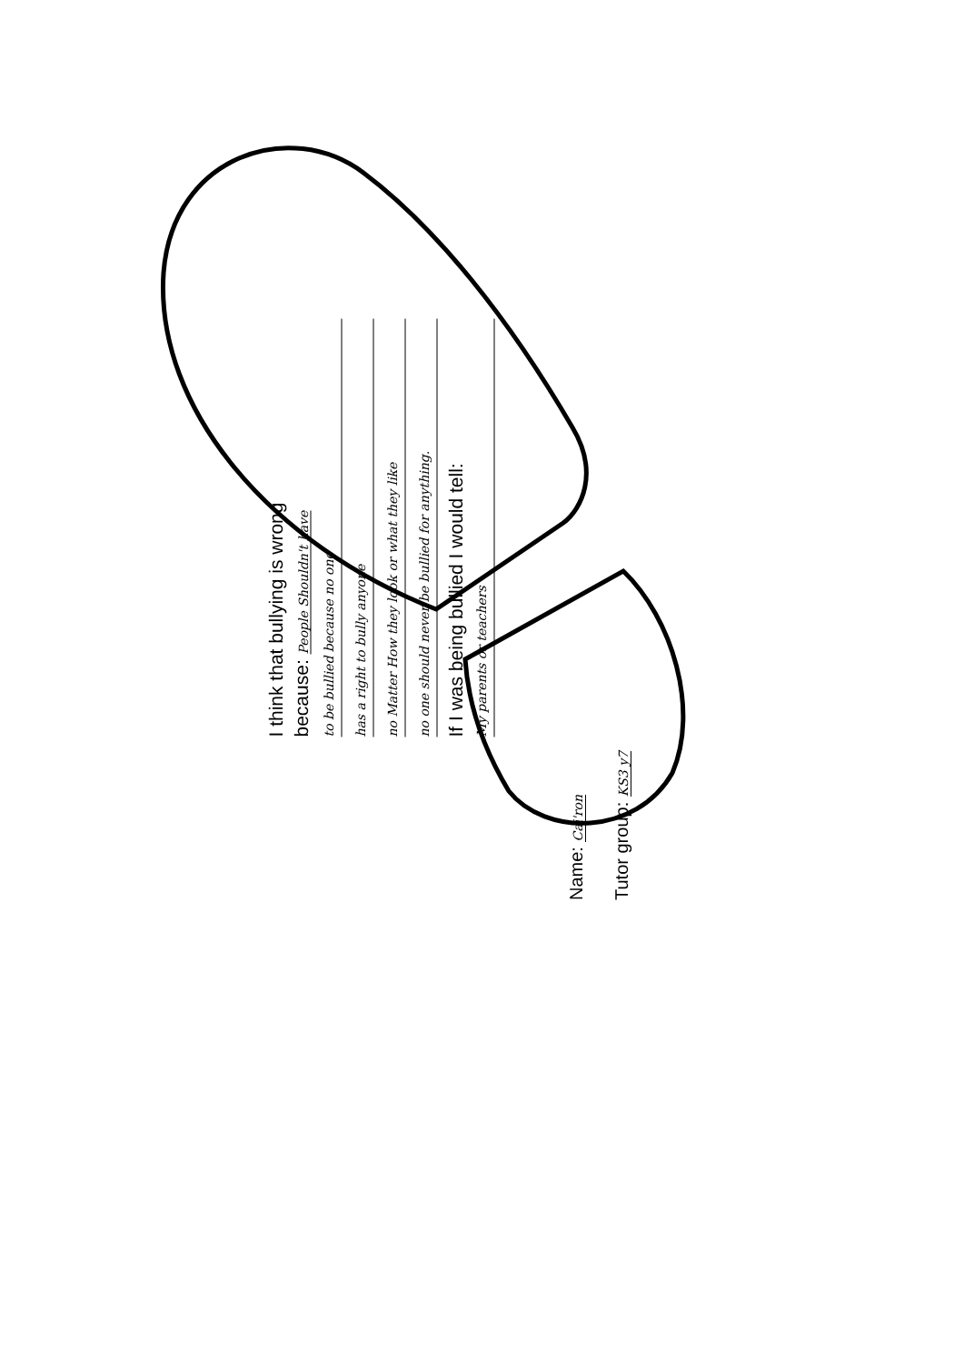I think that bullying is wrong
because: People Shouldn't have
to be bullied because no one
has a right to bully anyone
no Matter How they look or what they like
no one should never be bullied for anything.
If I was being bullied I would tell:
My parents or teachers
Name: Cai'ron
Tutor group: KS3 y7